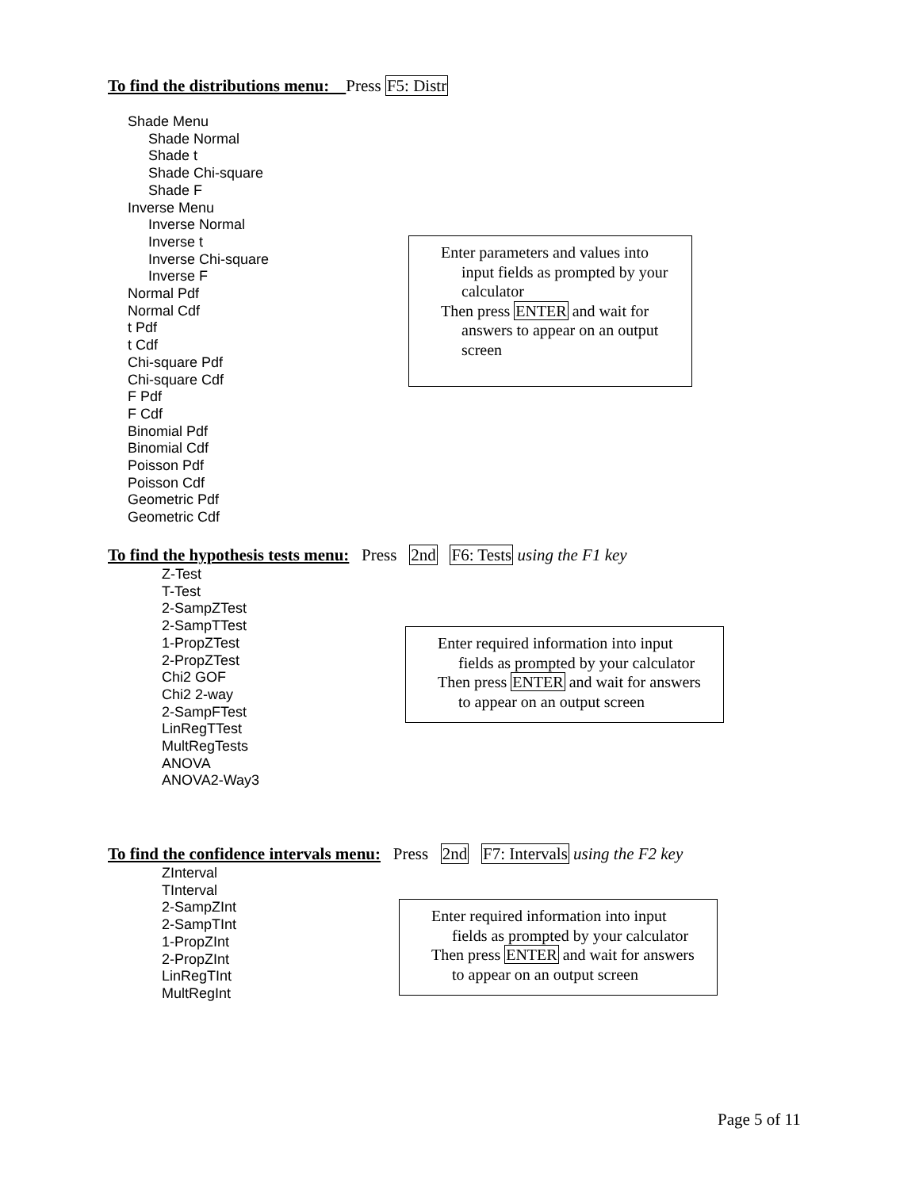To find the distributions menu: Press F5: Distr
Shade Menu
Shade Normal
Shade t
Shade Chi-square
Shade F
Inverse Menu
Inverse Normal
Inverse t
Inverse Chi-square
Inverse F
Normal Pdf
Normal Cdf
t Pdf
t Cdf
Chi-square Pdf
Chi-square Cdf
F Pdf
F Cdf
Binomial Pdf
Binomial Cdf
Poisson Pdf
Poisson Cdf
Geometric Pdf
Geometric Cdf
Enter parameters and values into
input fields as prompted by your calculator
Then press ENTER and wait for
answers to appear on an output screen
To find the hypothesis tests menu: Press 2nd F6: Tests using the F1 key
Z-Test
T-Test
2-SampZTest
2-SampTTest
1-PropZTest
2-PropZTest
Chi2 GOF
Chi2 2-way
2-SampFTest
LinRegTTest
MultRegTests
ANOVA
ANOVA2-Way3
Enter required information into input
fields as prompted by your calculator
Then press ENTER and wait for answers
to appear on an output screen
To find the confidence intervals menu: Press 2nd F7: Intervals using the F2 key
ZInterval
TInterval
2-SampZInt
2-SampTInt
1-PropZInt
2-PropZInt
LinRegTInt
MultRegInt
Enter required information into input
fields as prompted by your calculator
Then press ENTER and wait for answers
to appear on an output screen
Page 5 of 11